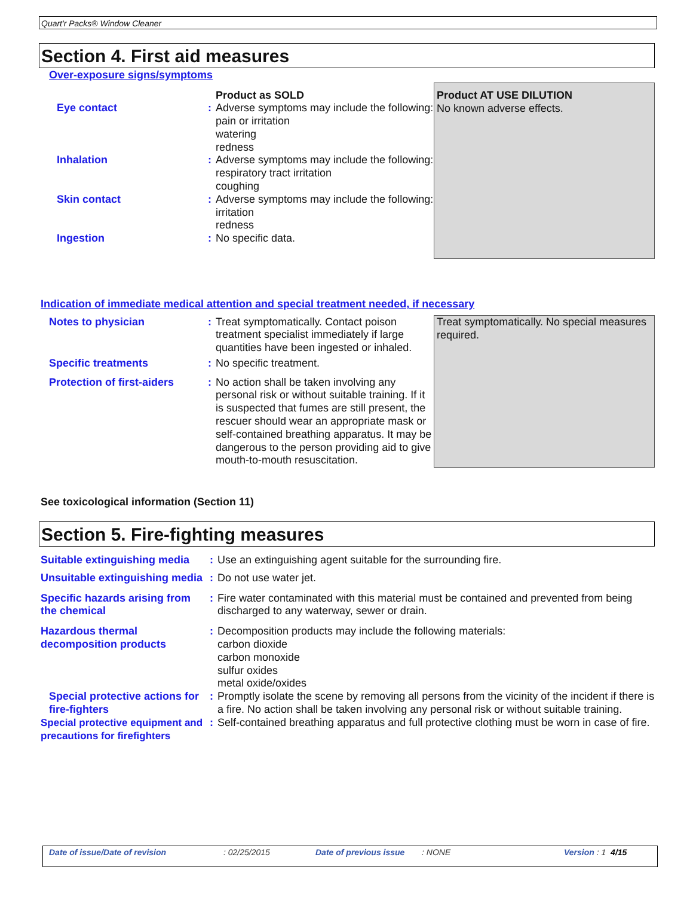Quart'r Packs® Window Cleaner
Section 4. First aid measures
Over-exposure signs/symptoms
| | | Product as SOLD | Product AT USE DILUTION No known adverse effects. |
| Eye contact | : | Adverse symptoms may include the following: pain or irritation watering redness | |
| Inhalation | : | Adverse symptoms may include the following: respiratory tract irritation coughing | |
| Skin contact | : | Adverse symptoms may include the following: irritation redness | |
| Ingestion | : | No specific data. | |
Indication of immediate medical attention and special treatment needed, if necessary
| Notes to physician | : | Treat symptomatically. Contact poison treatment specialist immediately if large quantities have been ingested or inhaled. | Treat symptomatically. No special measures required. |
| Specific treatments | : | No specific treatment. | |
| Protection of first-aiders | : | No action shall be taken involving any personal risk or without suitable training. If it is suspected that fumes are still present, the rescuer should wear an appropriate mask or self-contained breathing apparatus. It may be dangerous to the person providing aid to give mouth-to-mouth resuscitation. | |
See toxicological information (Section 11)
Section 5. Fire-fighting measures
| Suitable extinguishing media | : | Use an extinguishing agent suitable for the surrounding fire. |
| Unsuitable extinguishing media | : | Do not use water jet. |
| Specific hazards arising from the chemical | : | Fire water contaminated with this material must be contained and prevented from being discharged to any waterway, sewer or drain. |
| Hazardous thermal decomposition products | : | Decomposition products may include the following materials: carbon dioxide carbon monoxide sulfur oxides metal oxide/oxides |
| Special protective actions for fire-fighters | : | Promptly isolate the scene by removing all persons from the vicinity of the incident if there is a fire. No action shall be taken involving any personal risk or without suitable training. |
| Special protective equipment and precautions for firefighters | : | Self-contained breathing apparatus and full protective clothing must be worn in case of fire. |
Date of issue/Date of revision: 02/25/2015 Date of previous issue: NONE Version : 1 4/15